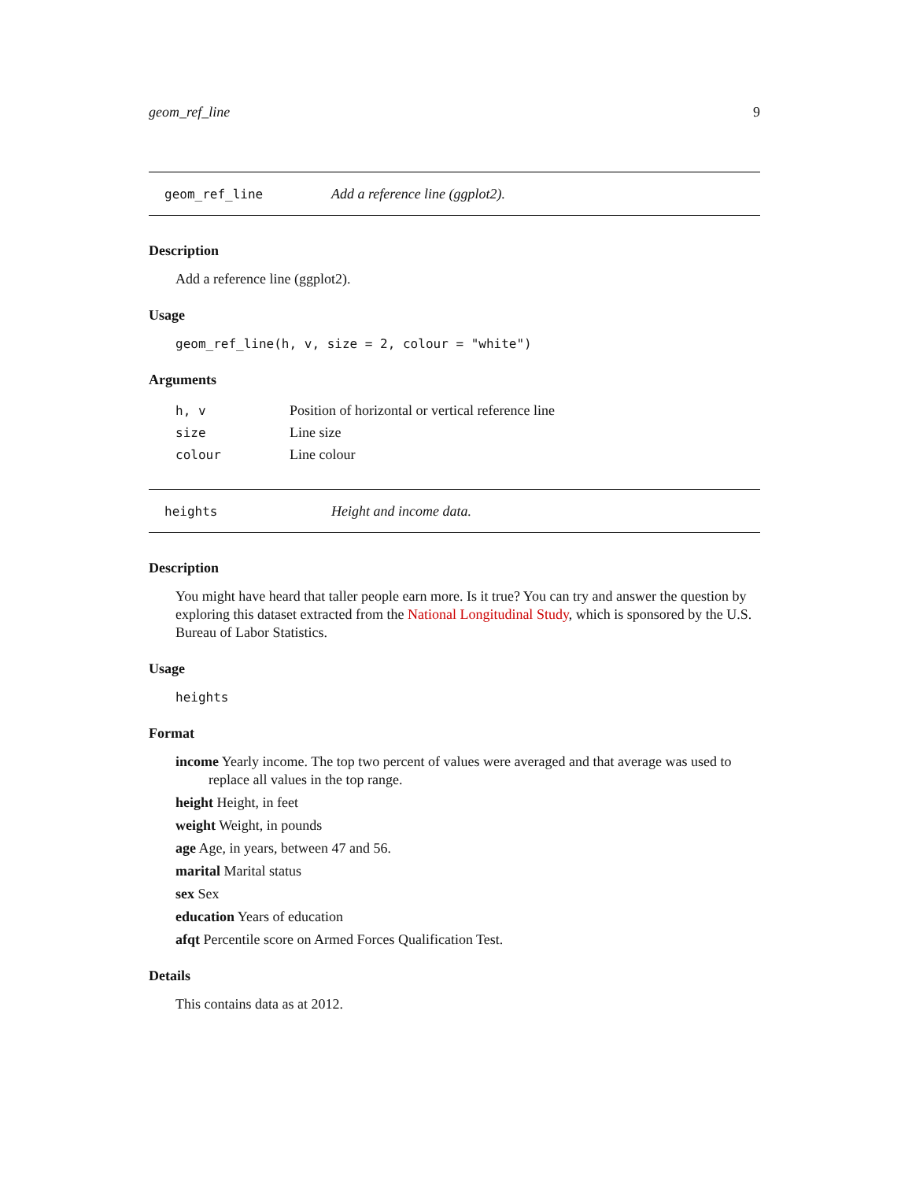geom_ref_line 9
geom_ref_line Add a reference line (ggplot2).
Description
Add a reference line (ggplot2).
Usage
geom_ref_line(h, v, size = 2, colour = "white")
Arguments
| h, v | Position of horizontal or vertical reference line |
| size | Line size |
| colour | Line colour |
heights Height and income data.
Description
You might have heard that taller people earn more. Is it true? You can try and answer the question by exploring this dataset extracted from the National Longitudinal Study, which is sponsored by the U.S. Bureau of Labor Statistics.
Usage
heights
Format
income Yearly income. The top two percent of values were averaged and that average was used to replace all values in the top range.
height Height, in feet
weight Weight, in pounds
age Age, in years, between 47 and 56.
marital Marital status
sex Sex
education Years of education
afqt Percentile score on Armed Forces Qualification Test.
Details
This contains data as at 2012.